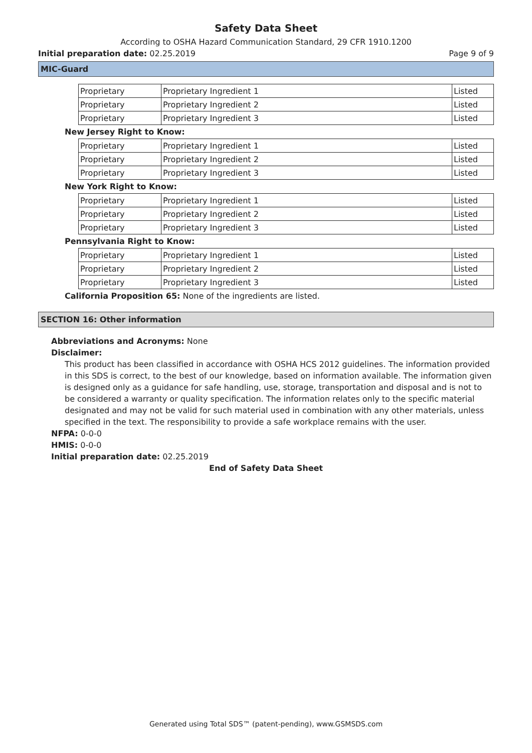Safety Data Sheet
According to OSHA Hazard Communication Standard, 29 CFR 1910.1200
Initial preparation date: 02.25.2019 Page 9 of 9
MIC-Guard
| Proprietary | Proprietary Ingredient 1 | Listed |
| Proprietary | Proprietary Ingredient 2 | Listed |
| Proprietary | Proprietary Ingredient 3 | Listed |
New Jersey Right to Know:
| Proprietary | Proprietary Ingredient 1 | Listed |
| Proprietary | Proprietary Ingredient 2 | Listed |
| Proprietary | Proprietary Ingredient 3 | Listed |
New York Right to Know:
| Proprietary | Proprietary Ingredient 1 | Listed |
| Proprietary | Proprietary Ingredient 2 | Listed |
| Proprietary | Proprietary Ingredient 3 | Listed |
Pennsylvania Right to Know:
| Proprietary | Proprietary Ingredient 1 | Listed |
| Proprietary | Proprietary Ingredient 2 | Listed |
| Proprietary | Proprietary Ingredient 3 | Listed |
California Proposition 65: None of the ingredients are listed.
SECTION 16: Other information
Abbreviations and Acronyms: None
Disclaimer:
This product has been classified in accordance with OSHA HCS 2012 guidelines. The information provided in this SDS is correct, to the best of our knowledge, based on information available. The information given is designed only as a guidance for safe handling, use, storage, transportation and disposal and is not to be considered a warranty or quality specification. The information relates only to the specific material designated and may not be valid for such material used in combination with any other materials, unless specified in the text. The responsibility to provide a safe workplace remains with the user.
NFPA: 0-0-0
HMIS: 0-0-0
Initial preparation date: 02.25.2019
End of Safety Data Sheet
Generated using Total SDS™ (patent-pending), www.GSMSDS.com